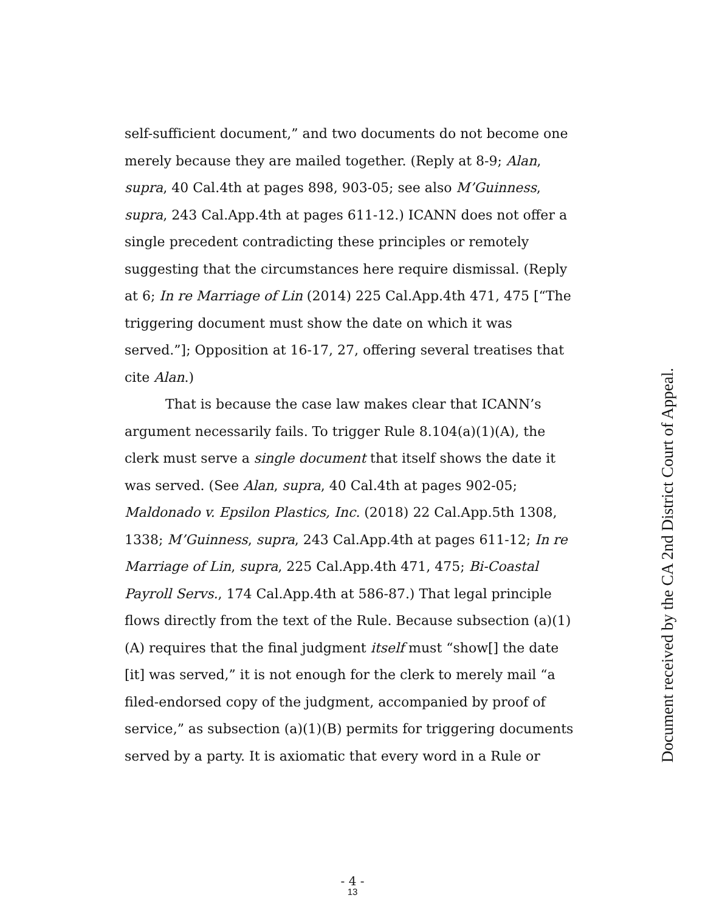self-sufficient document,” and two documents do not become one merely because they are mailed together. (Reply at 8-9; Alan, supra, 40 Cal.4th at pages 898, 903-05; see also M’Guinness, supra, 243 Cal.App.4th at pages 611-12.) ICANN does not offer a single precedent contradicting these principles or remotely suggesting that the circumstances here require dismissal. (Reply at 6; In re Marriage of Lin (2014) 225 Cal.App.4th 471, 475 [“The triggering document must show the date on which it was served.”]; Opposition at 16-17, 27, offering several treatises that cite Alan.)
That is because the case law makes clear that ICANN’s argument necessarily fails. To trigger Rule 8.104(a)(1)(A), the clerk must serve a single document that itself shows the date it was served. (See Alan, supra, 40 Cal.4th at pages 902-05; Maldonado v. Epsilon Plastics, Inc. (2018) 22 Cal.App.5th 1308, 1338; M’Guinness, supra, 243 Cal.App.4th at pages 611-12; In re Marriage of Lin, supra, 225 Cal.App.4th 471, 475; Bi-Coastal Payroll Servs., 174 Cal.App.4th at 586-87.) That legal principle flows directly from the text of the Rule. Because subsection (a)(1)(A) requires that the final judgment itself must “show[] the date [it] was served,” it is not enough for the clerk to merely mail “a filed-endorsed copy of the judgment, accompanied by proof of service,” as subsection (a)(1)(B) permits for triggering documents served by a party. It is axiomatic that every word in a Rule or
Document received by the CA 2nd District Court of Appeal.
- 4 -
13